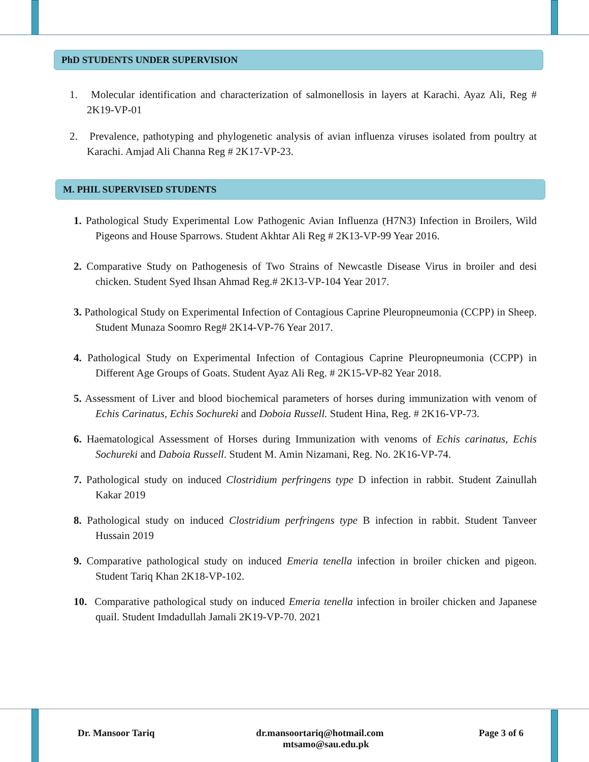PhD STUDENTS UNDER SUPERVISION
1. Molecular identification and characterization of salmonellosis in layers at Karachi. Ayaz Ali, Reg # 2K19-VP-01
2. Prevalence, pathotyping and phylogenetic analysis of avian influenza viruses isolated from poultry at Karachi. Amjad Ali Channa Reg # 2K17-VP-23.
M. PHIL SUPERVISED STUDENTS
1. Pathological Study Experimental Low Pathogenic Avian Influenza (H7N3) Infection in Broilers, Wild Pigeons and House Sparrows. Student Akhtar Ali Reg # 2K13-VP-99 Year 2016.
2. Comparative Study on Pathogenesis of Two Strains of Newcastle Disease Virus in broiler and desi chicken. Student Syed Ihsan Ahmad Reg.# 2K13-VP-104 Year 2017.
3. Pathological Study on Experimental Infection of Contagious Caprine Pleuropneumonia (CCPP) in Sheep. Student Munaza Soomro Reg# 2K14-VP-76 Year 2017.
4. Pathological Study on Experimental Infection of Contagious Caprine Pleuropneumonia (CCPP) in Different Age Groups of Goats. Student Ayaz Ali Reg. # 2K15-VP-82 Year 2018.
5. Assessment of Liver and blood biochemical parameters of horses during immunization with venom of Echis Carinatus, Echis Sochureki and Doboia Russell. Student Hina, Reg. # 2K16-VP-73.
6. Haematological Assessment of Horses during Immunization with venoms of Echis carinatus, Echis Sochureki and Daboia Russell. Student M. Amin Nizamani, Reg. No. 2K16-VP-74.
7. Pathological study on induced Clostridium perfringens type D infection in rabbit. Student Zainullah Kakar 2019
8. Pathological study on induced Clostridium perfringens type B infection in rabbit. Student Tanveer Hussain 2019
9. Comparative pathological study on induced Emeria tenella infection in broiler chicken and pigeon. Student Tariq Khan 2K18-VP-102.
10. Comparative pathological study on induced Emeria tenella infection in broiler chicken and Japanese quail. Student Imdadullah Jamali 2K19-VP-70. 2021
Dr. Mansoor Tariq dr.mansoortariq@hotmail.com
mtsamo@sau.edu.pk Page 3 of 6